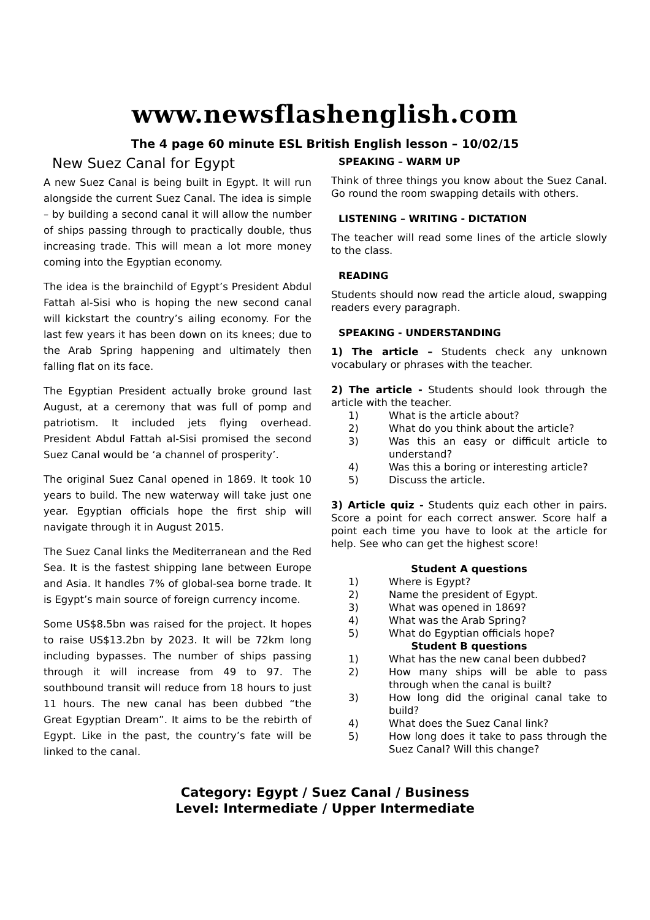www.newsflashenglish.com
The 4 page 60 minute ESL British English lesson – 10/02/15
New Suez Canal for Egypt
A new Suez Canal is being built in Egypt. It will run alongside the current Suez Canal. The idea is simple – by building a second canal it will allow the number of ships passing through to practically double, thus increasing trade. This will mean a lot more money coming into the Egyptian economy.
The idea is the brainchild of Egypt’s President Abdul Fattah al-Sisi who is hoping the new second canal will kickstart the country’s ailing economy. For the last few years it has been down on its knees; due to the Arab Spring happening and ultimately then falling flat on its face.
The Egyptian President actually broke ground last August, at a ceremony that was full of pomp and patriotism. It included jets flying overhead. President Abdul Fattah al-Sisi promised the second Suez Canal would be ‘a channel of prosperity’.
The original Suez Canal opened in 1869. It took 10 years to build. The new waterway will take just one year. Egyptian officials hope the first ship will navigate through it in August 2015.
The Suez Canal links the Mediterranean and the Red Sea. It is the fastest shipping lane between Europe and Asia. It handles 7% of global-sea borne trade. It is Egypt’s main source of foreign currency income.
Some US$8.5bn was raised for the project. It hopes to raise US$13.2bn by 2023. It will be 72km long including bypasses. The number of ships passing through it will increase from 49 to 97. The southbound transit will reduce from 18 hours to just 11 hours. The new canal has been dubbed “the Great Egyptian Dream”. It aims to be the rebirth of Egypt. Like in the past, the country’s fate will be linked to the canal.
SPEAKING – WARM UP
Think of three things you know about the Suez Canal. Go round the room swapping details with others.
LISTENING – WRITING - DICTATION
The teacher will read some lines of the article slowly to the class.
READING
Students should now read the article aloud, swapping readers every paragraph.
SPEAKING - UNDERSTANDING
1) The article – Students check any unknown vocabulary or phrases with the teacher.
2) The article - Students should look through the article with the teacher.
1) What is the article about?
2) What do you think about the article?
3) Was this an easy or difficult article to understand?
4) Was this a boring or interesting article?
5) Discuss the article.
3) Article quiz - Students quiz each other in pairs. Score a point for each correct answer. Score half a point each time you have to look at the article for help. See who can get the highest score!
Student A questions
1) Where is Egypt?
2) Name the president of Egypt.
3) What was opened in 1869?
4) What was the Arab Spring?
5) What do Egyptian officials hope?
Student B questions
1) What has the new canal been dubbed?
2) How many ships will be able to pass through when the canal is built?
3) How long did the original canal take to build?
4) What does the Suez Canal link?
5) How long does it take to pass through the Suez Canal? Will this change?
Category: Egypt / Suez Canal / Business
Level: Intermediate / Upper Intermediate